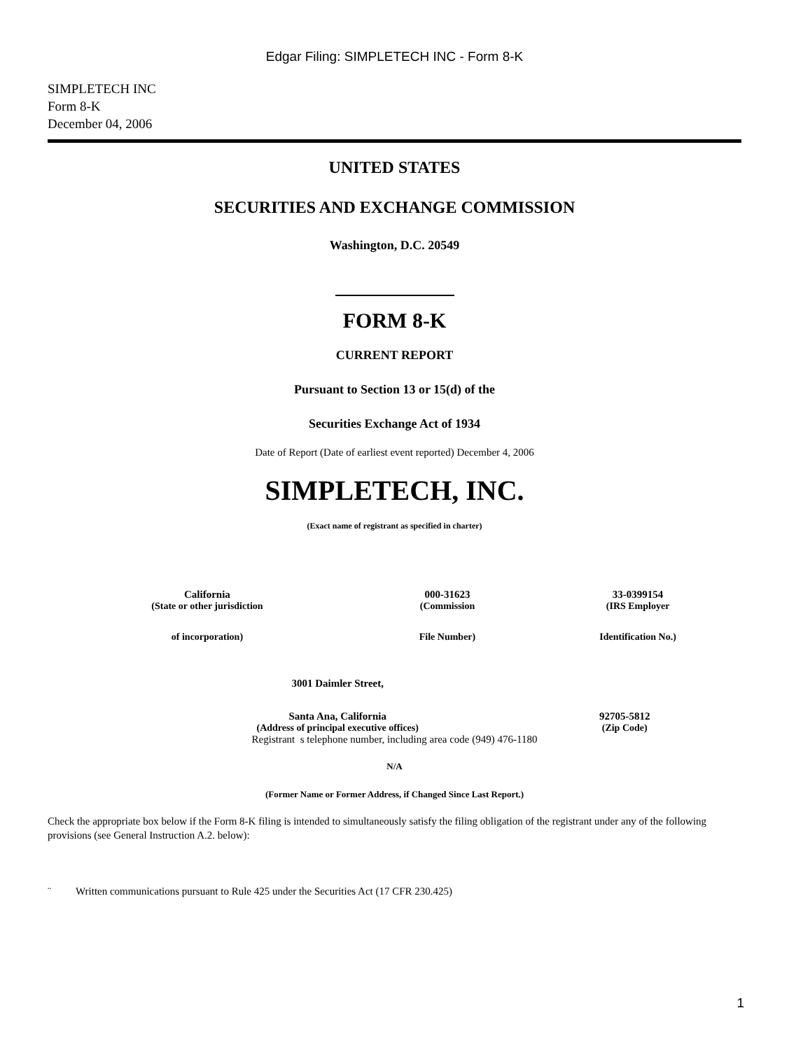Edgar Filing: SIMPLETECH INC - Form 8-K
SIMPLETECH INC
Form 8-K
December 04, 2006
UNITED STATES
SECURITIES AND EXCHANGE COMMISSION
Washington, D.C. 20549
FORM 8-K
CURRENT REPORT
Pursuant to Section 13 or 15(d) of the
Securities Exchange Act of 1934
Date of Report (Date of earliest event reported) December 4, 2006
SIMPLETECH, INC.
(Exact name of registrant as specified in charter)
| California | 000-31623 | 33-0399154 |
| (State or other jurisdiction | (Commission | (IRS Employer |
| of incorporation) | File Number) | Identification No.) |
| 3001 Daimler Street, | |
| Santa Ana, California | 92705-5812 |
| (Address of principal executive offices) | (Zip Code) |
Registrant s telephone number, including area code (949) 476-1180
N/A
(Former Name or Former Address, if Changed Since Last Report.)
Check the appropriate box below if the Form 8-K filing is intended to simultaneously satisfy the filing obligation of the registrant under any of the following provisions (see General Instruction A.2. below):
¨ Written communications pursuant to Rule 425 under the Securities Act (17 CFR 230.425)
1